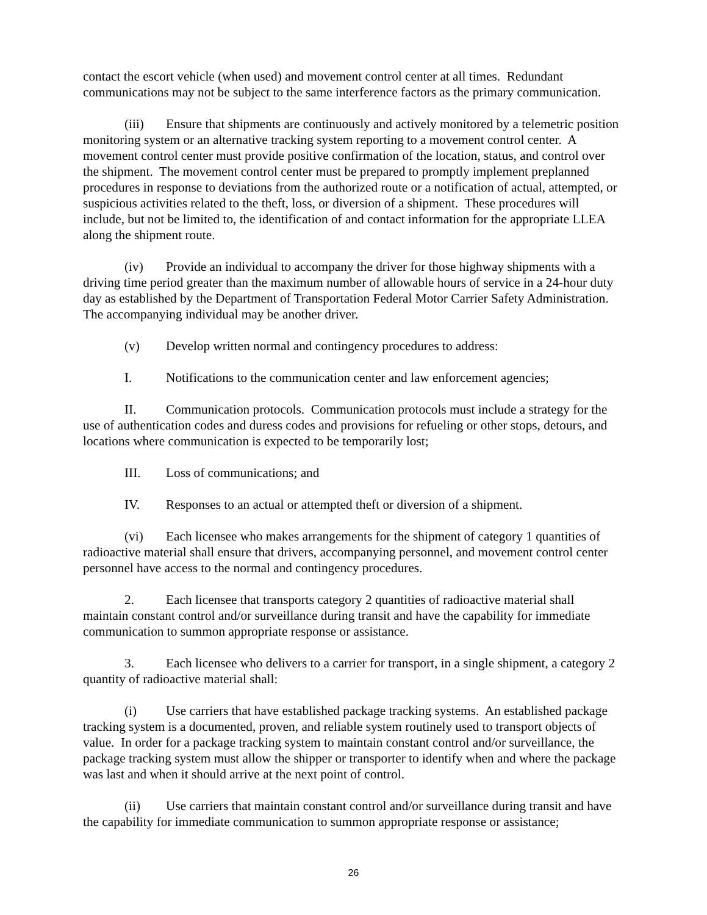contact the escort vehicle (when used) and movement control center at all times. Redundant communications may not be subject to the same interference factors as the primary communication.
(iii) Ensure that shipments are continuously and actively monitored by a telemetric position monitoring system or an alternative tracking system reporting to a movement control center. A movement control center must provide positive confirmation of the location, status, and control over the shipment. The movement control center must be prepared to promptly implement preplanned procedures in response to deviations from the authorized route or a notification of actual, attempted, or suspicious activities related to the theft, loss, or diversion of a shipment. These procedures will include, but not be limited to, the identification of and contact information for the appropriate LLEA along the shipment route.
(iv) Provide an individual to accompany the driver for those highway shipments with a driving time period greater than the maximum number of allowable hours of service in a 24-hour duty day as established by the Department of Transportation Federal Motor Carrier Safety Administration. The accompanying individual may be another driver.
(v) Develop written normal and contingency procedures to address:
I. Notifications to the communication center and law enforcement agencies;
II. Communication protocols. Communication protocols must include a strategy for the use of authentication codes and duress codes and provisions for refueling or other stops, detours, and locations where communication is expected to be temporarily lost;
III. Loss of communications; and
IV. Responses to an actual or attempted theft or diversion of a shipment.
(vi) Each licensee who makes arrangements for the shipment of category 1 quantities of radioactive material shall ensure that drivers, accompanying personnel, and movement control center personnel have access to the normal and contingency procedures.
2. Each licensee that transports category 2 quantities of radioactive material shall maintain constant control and/or surveillance during transit and have the capability for immediate communication to summon appropriate response or assistance.
3. Each licensee who delivers to a carrier for transport, in a single shipment, a category 2 quantity of radioactive material shall:
(i) Use carriers that have established package tracking systems. An established package tracking system is a documented, proven, and reliable system routinely used to transport objects of value. In order for a package tracking system to maintain constant control and/or surveillance, the package tracking system must allow the shipper or transporter to identify when and where the package was last and when it should arrive at the next point of control.
(ii) Use carriers that maintain constant control and/or surveillance during transit and have the capability for immediate communication to summon appropriate response or assistance;
26